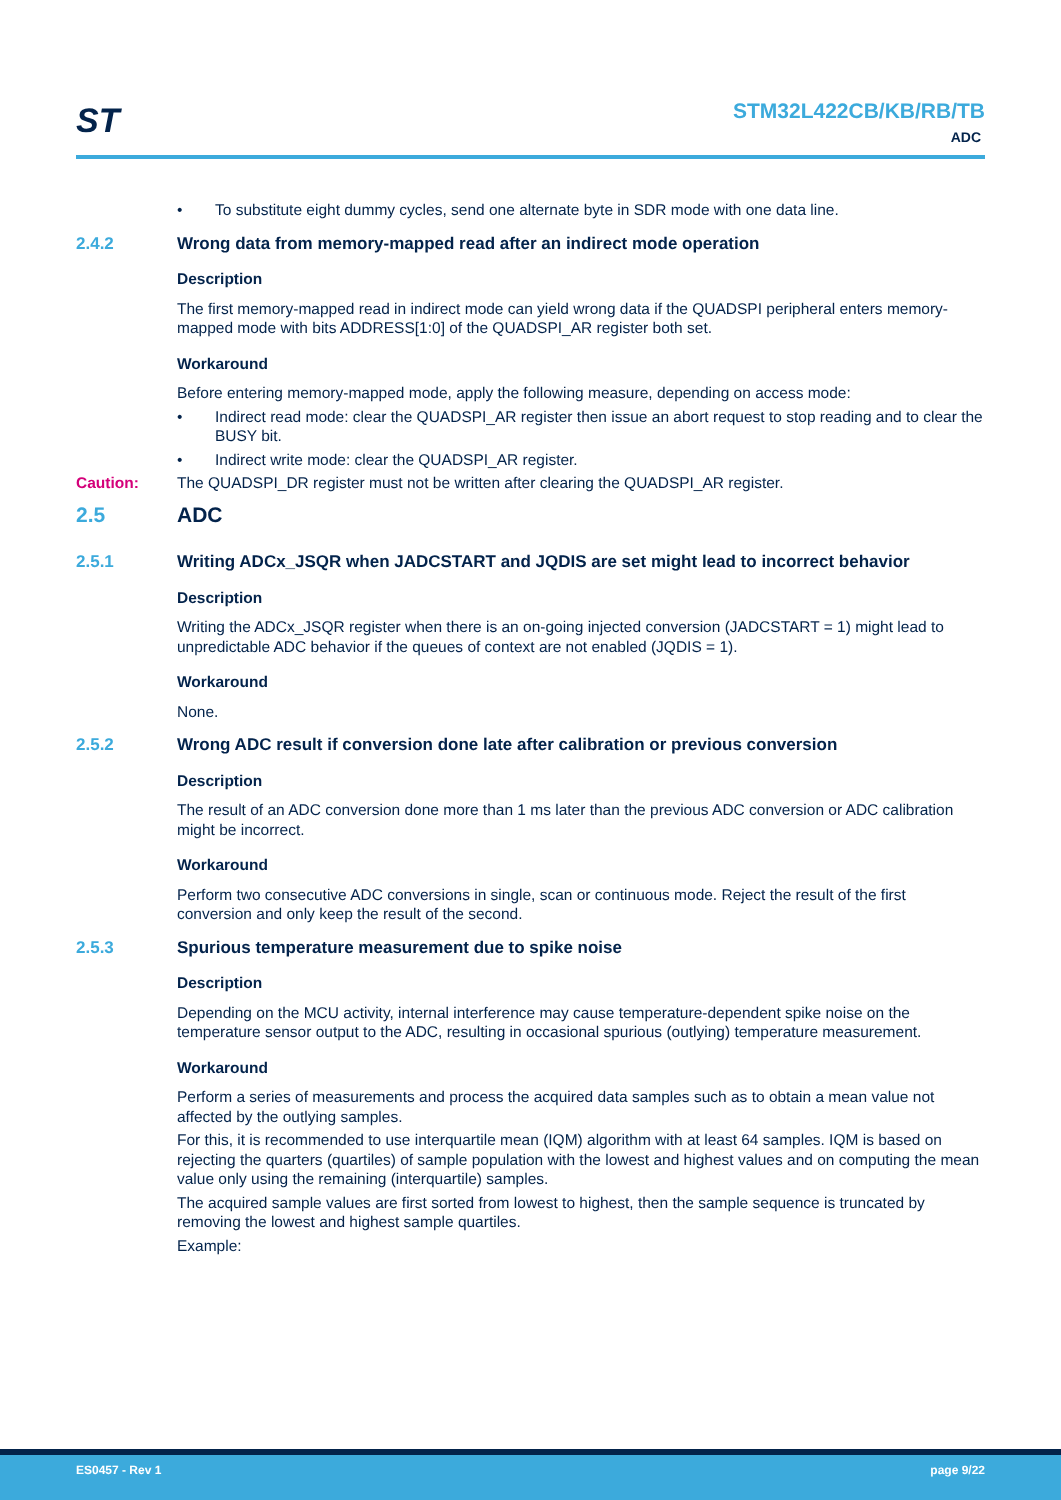ST STM32L422CB/KB/RB/TB
ADC
• To substitute eight dummy cycles, send one alternate byte in SDR mode with one data line.
2.4.2 Wrong data from memory-mapped read after an indirect mode operation
Description
The first memory-mapped read in indirect mode can yield wrong data if the QUADSPI peripheral enters memory-mapped mode with bits ADDRESS[1:0] of the QUADSPI_AR register both set.
Workaround
Before entering memory-mapped mode, apply the following measure, depending on access mode:
• Indirect read mode: clear the QUADSPI_AR register then issue an abort request to stop reading and to clear the BUSY bit.
• Indirect write mode: clear the QUADSPI_AR register.
Caution: The QUADSPI_DR register must not be written after clearing the QUADSPI_AR register.
2.5 ADC
2.5.1 Writing ADCx_JSQR when JADCSTART and JQDIS are set might lead to incorrect behavior
Description
Writing the ADCx_JSQR register when there is an on-going injected conversion (JADCSTART = 1) might lead to unpredictable ADC behavior if the queues of context are not enabled (JQDIS = 1).
Workaround
None.
2.5.2 Wrong ADC result if conversion done late after calibration or previous conversion
Description
The result of an ADC conversion done more than 1 ms later than the previous ADC conversion or ADC calibration might be incorrect.
Workaround
Perform two consecutive ADC conversions in single, scan or continuous mode. Reject the result of the first conversion and only keep the result of the second.
2.5.3 Spurious temperature measurement due to spike noise
Description
Depending on the MCU activity, internal interference may cause temperature-dependent spike noise on the temperature sensor output to the ADC, resulting in occasional spurious (outlying) temperature measurement.
Workaround
Perform a series of measurements and process the acquired data samples such as to obtain a mean value not affected by the outlying samples.
For this, it is recommended to use interquartile mean (IQM) algorithm with at least 64 samples. IQM is based on rejecting the quarters (quartiles) of sample population with the lowest and highest values and on computing the mean value only using the remaining (interquartile) samples.
The acquired sample values are first sorted from lowest to highest, then the sample sequence is truncated by removing the lowest and highest sample quartiles.
Example:
ES0457 - Rev 1 page 9/22